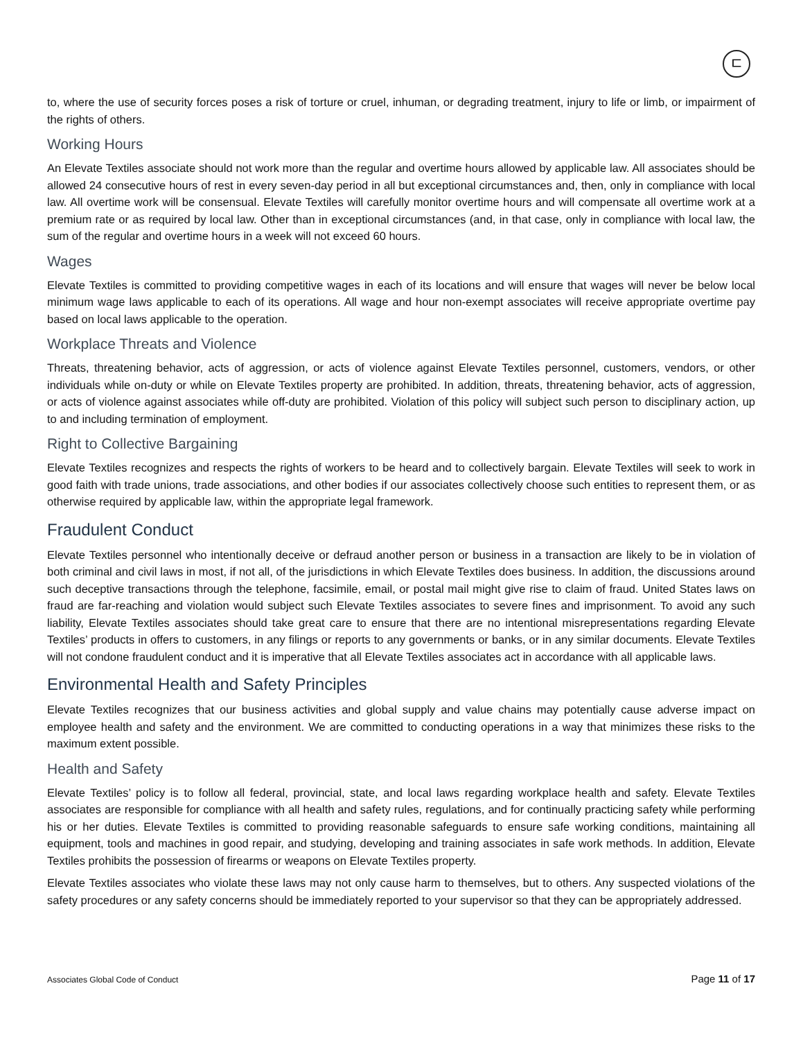ㄷ
to, where the use of security forces poses a risk of torture or cruel, inhuman, or degrading treatment, injury to life or limb, or impairment of the rights of others.
Working Hours
An Elevate Textiles associate should not work more than the regular and overtime hours allowed by applicable law. All associates should be allowed 24 consecutive hours of rest in every seven-day period in all but exceptional circumstances and, then, only in compliance with local law. All overtime work will be consensual. Elevate Textiles will carefully monitor overtime hours and will compensate all overtime work at a premium rate or as required by local law. Other than in exceptional circumstances (and, in that case, only in compliance with local law, the sum of the regular and overtime hours in a week will not exceed 60 hours.
Wages
Elevate Textiles is committed to providing competitive wages in each of its locations and will ensure that wages will never be below local minimum wage laws applicable to each of its operations. All wage and hour non-exempt associates will receive appropriate overtime pay based on local laws applicable to the operation.
Workplace Threats and Violence
Threats, threatening behavior, acts of aggression, or acts of violence against Elevate Textiles personnel, customers, vendors, or other individuals while on-duty or while on Elevate Textiles property are prohibited. In addition, threats, threatening behavior, acts of aggression, or acts of violence against associates while off-duty are prohibited. Violation of this policy will subject such person to disciplinary action, up to and including termination of employment.
Right to Collective Bargaining
Elevate Textiles recognizes and respects the rights of workers to be heard and to collectively bargain. Elevate Textiles will seek to work in good faith with trade unions, trade associations, and other bodies if our associates collectively choose such entities to represent them, or as otherwise required by applicable law, within the appropriate legal framework.
Fraudulent Conduct
Elevate Textiles personnel who intentionally deceive or defraud another person or business in a transaction are likely to be in violation of both criminal and civil laws in most, if not all, of the jurisdictions in which Elevate Textiles does business. In addition, the discussions around such deceptive transactions through the telephone, facsimile, email, or postal mail might give rise to claim of fraud. United States laws on fraud are far-reaching and violation would subject such Elevate Textiles associates to severe fines and imprisonment. To avoid any such liability, Elevate Textiles associates should take great care to ensure that there are no intentional misrepresentations regarding Elevate Textiles’ products in offers to customers, in any filings or reports to any governments or banks, or in any similar documents. Elevate Textiles will not condone fraudulent conduct and it is imperative that all Elevate Textiles associates act in accordance with all applicable laws.
Environmental Health and Safety Principles
Elevate Textiles recognizes that our business activities and global supply and value chains may potentially cause adverse impact on employee health and safety and the environment. We are committed to conducting operations in a way that minimizes these risks to the maximum extent possible.
Health and Safety
Elevate Textiles’ policy is to follow all federal, provincial, state, and local laws regarding workplace health and safety. Elevate Textiles associates are responsible for compliance with all health and safety rules, regulations, and for continually practicing safety while performing his or her duties. Elevate Textiles is committed to providing reasonable safeguards to ensure safe working conditions, maintaining all equipment, tools and machines in good repair, and studying, developing and training associates in safe work methods. In addition, Elevate Textiles prohibits the possession of firearms or weapons on Elevate Textiles property.
Elevate Textiles associates who violate these laws may not only cause harm to themselves, but to others. Any suspected violations of the safety procedures or any safety concerns should be immediately reported to your supervisor so that they can be appropriately addressed.
Associates Global Code of Conduct Page 11 of 17